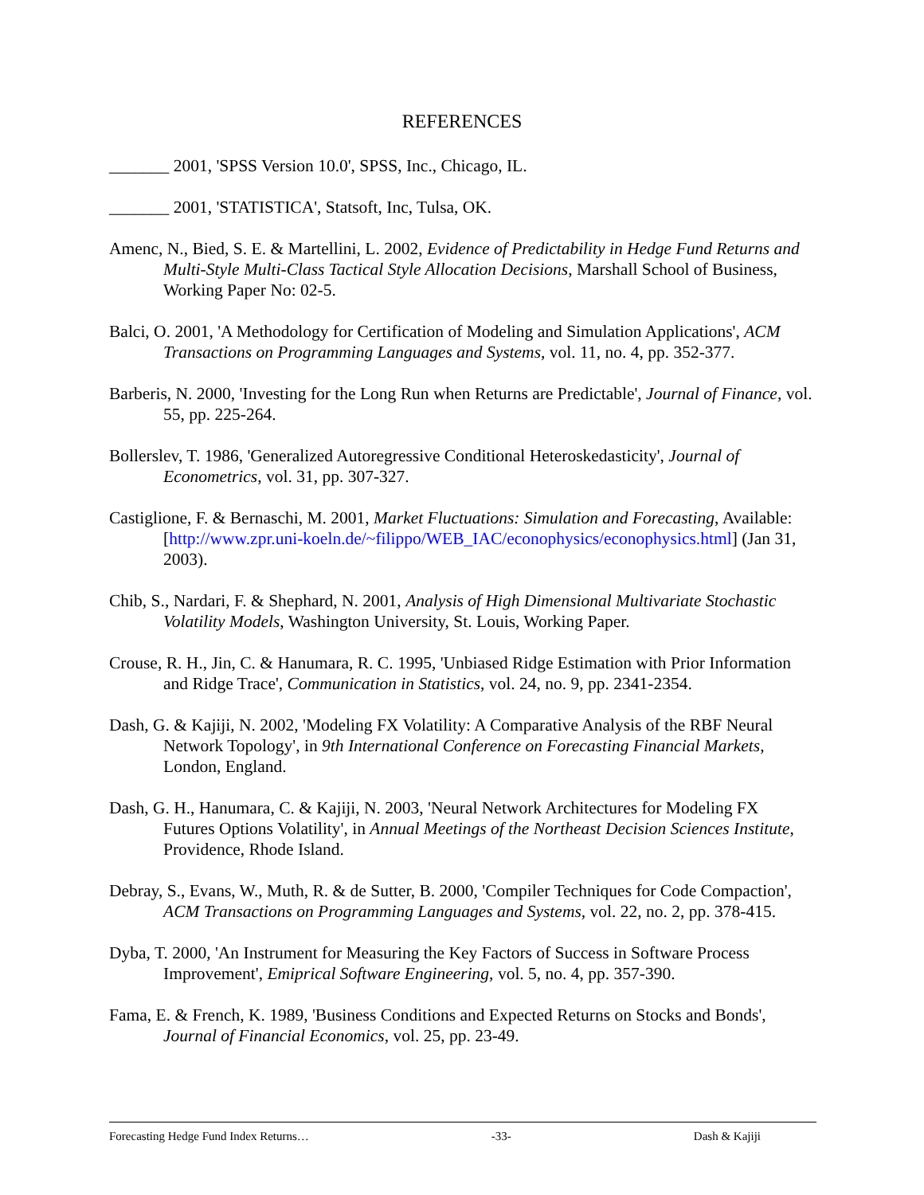REFERENCES
_______ 2001, 'SPSS Version 10.0', SPSS, Inc., Chicago, IL.
_______ 2001, 'STATISTICA', Statsoft, Inc, Tulsa, OK.
Amenc, N., Bied, S. E. & Martellini, L. 2002, Evidence of Predictability in Hedge Fund Returns and Multi-Style Multi-Class Tactical Style Allocation Decisions, Marshall School of Business, Working Paper No: 02-5.
Balci, O. 2001, 'A Methodology for Certification of Modeling and Simulation Applications', ACM Transactions on Programming Languages and Systems, vol. 11, no. 4, pp. 352-377.
Barberis, N. 2000, 'Investing for the Long Run when Returns are Predictable', Journal of Finance, vol. 55, pp. 225-264.
Bollerslev, T. 1986, 'Generalized Autoregressive Conditional Heteroskedasticity', Journal of Econometrics, vol. 31, pp. 307-327.
Castiglione, F. & Bernaschi, M. 2001, Market Fluctuations: Simulation and Forecasting, Available: [http://www.zpr.uni-koeln.de/~filippo/WEB_IAC/econophysics/econophysics.html] (Jan 31, 2003).
Chib, S., Nardari, F. & Shephard, N. 2001, Analysis of High Dimensional Multivariate Stochastic Volatility Models, Washington University, St. Louis, Working Paper.
Crouse, R. H., Jin, C. & Hanumara, R. C. 1995, 'Unbiased Ridge Estimation with Prior Information and Ridge Trace', Communication in Statistics, vol. 24, no. 9, pp. 2341-2354.
Dash, G. & Kajiji, N. 2002, 'Modeling FX Volatility: A Comparative Analysis of the RBF Neural Network Topology', in 9th International Conference on Forecasting Financial Markets, London, England.
Dash, G. H., Hanumara, C. & Kajiji, N. 2003, 'Neural Network Architectures for Modeling FX Futures Options Volatility', in Annual Meetings of the Northeast Decision Sciences Institute, Providence, Rhode Island.
Debray, S., Evans, W., Muth, R. & de Sutter, B. 2000, 'Compiler Techniques for Code Compaction', ACM Transactions on Programming Languages and Systems, vol. 22, no. 2, pp. 378-415.
Dyba, T. 2000, 'An Instrument for Measuring the Key Factors of Success in Software Process Improvement', Emiprical Software Engineering, vol. 5, no. 4, pp. 357-390.
Fama, E. & French, K. 1989, 'Business Conditions and Expected Returns on Stocks and Bonds', Journal of Financial Economics, vol. 25, pp. 23-49.
Forecasting Hedge Fund Index Returns… -33- Dash & Kajiji